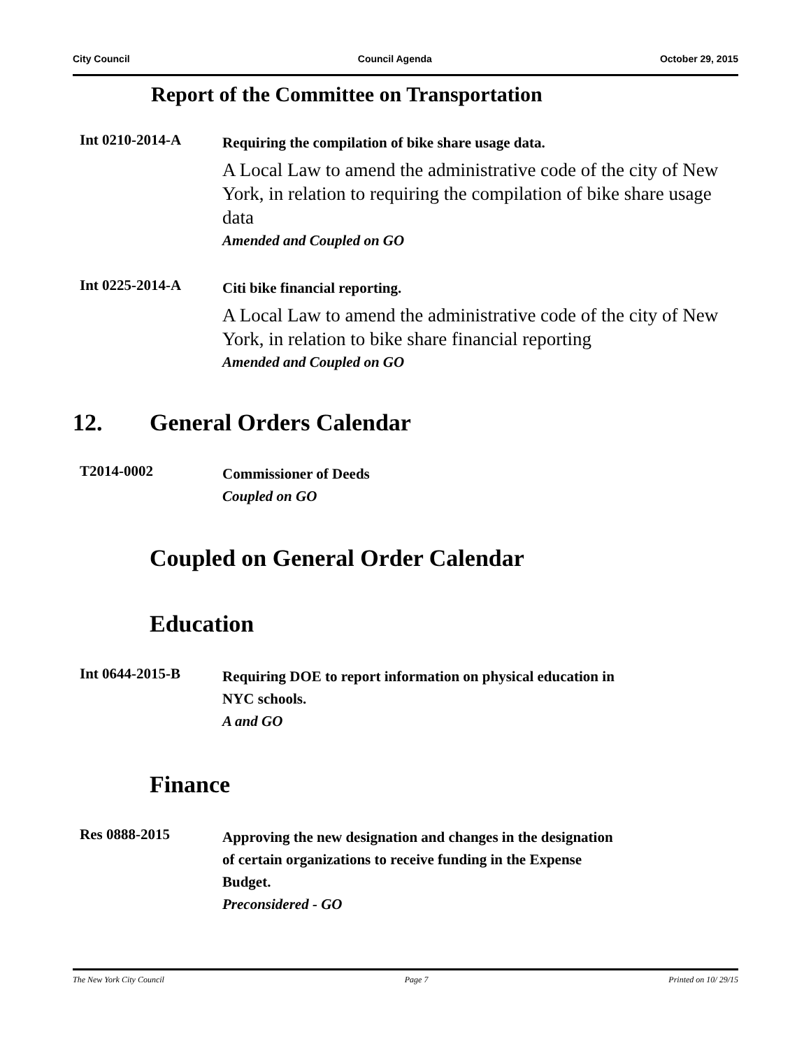City Council Council Agenda October 29, 2015
Report of the Committee on Transportation
Int 0210-2014-A
Requiring the compilation of bike share usage data.
A Local Law to amend the administrative code of the city of New York, in relation to requiring the compilation of bike share usage data
Amended and Coupled on GO
Int 0225-2014-A
Citi bike financial reporting.
A Local Law to amend the administrative code of the city of New York, in relation to bike share financial reporting
Amended and Coupled on GO
12. General Orders Calendar
T2014-0002
Commissioner of Deeds
Coupled on GO
Coupled on General Order Calendar
Education
Int 0644-2015-B
Requiring DOE to report information on physical education in
NYC schools.
A and GO
Finance
Res 0888-2015
Approving the new designation and changes in the designation
of certain organizations to receive funding in the Expense
Budget.
Preconsidered - GO
The New York City Council Page 7 Printed on 10/ 29/15